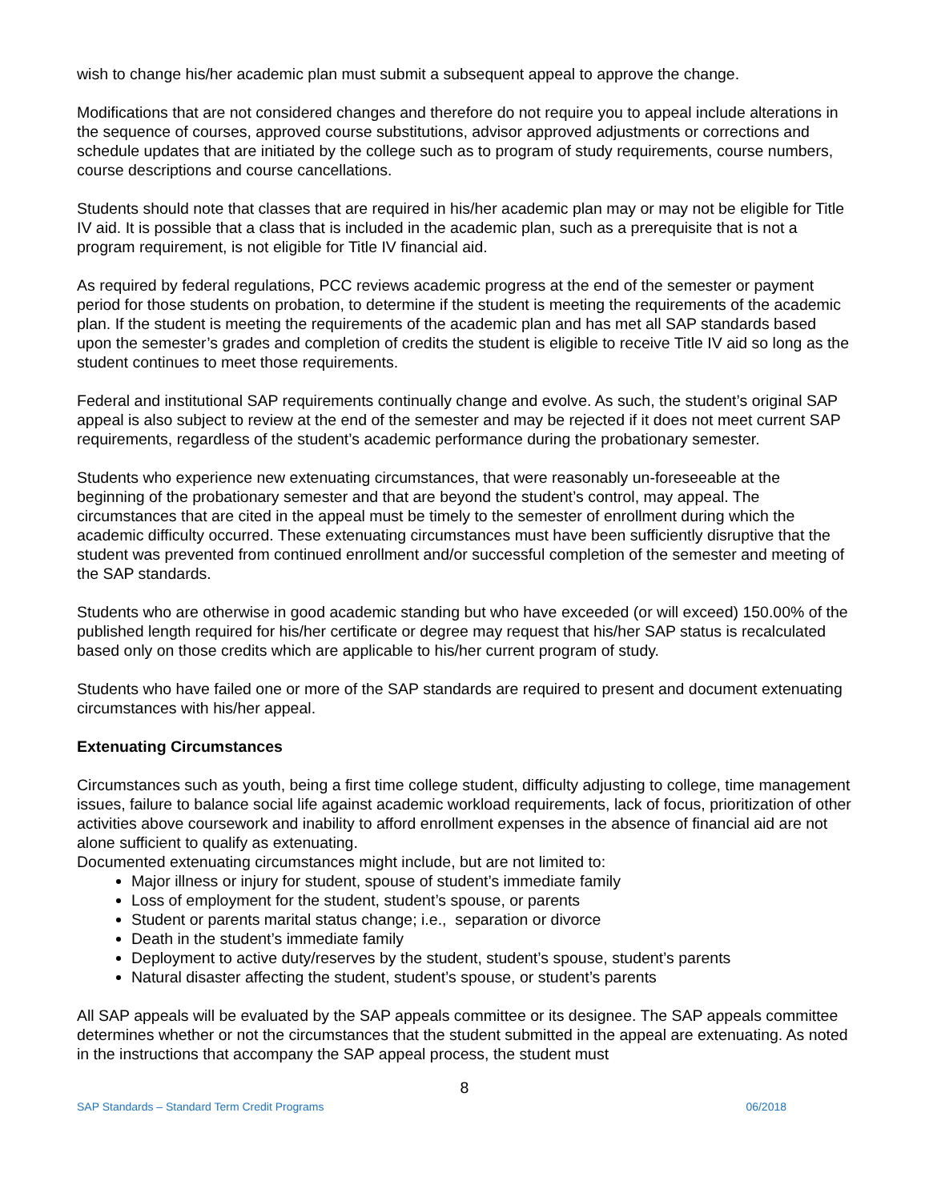wish to change his/her academic plan must submit a subsequent appeal to approve the change.
Modifications that are not considered changes and therefore do not require you to appeal include alterations in the sequence of courses, approved course substitutions, advisor approved adjustments or corrections and schedule updates that are initiated by the college such as to program of study requirements, course numbers, course descriptions and course cancellations.
Students should note that classes that are required in his/her academic plan may or may not be eligible for Title IV aid. It is possible that a class that is included in the academic plan, such as a prerequisite that is not a program requirement, is not eligible for Title IV financial aid.
As required by federal regulations, PCC reviews academic progress at the end of the semester or payment period for those students on probation, to determine if the student is meeting the requirements of the academic plan. If the student is meeting the requirements of the academic plan and has met all SAP standards based upon the semester’s grades and completion of credits the student is eligible to receive Title IV aid so long as the student continues to meet those requirements.
Federal and institutional SAP requirements continually change and evolve. As such, the student’s original SAP appeal is also subject to review at the end of the semester and may be rejected if it does not meet current SAP requirements, regardless of the student’s academic performance during the probationary semester.
Students who experience new extenuating circumstances, that were reasonably un-foreseeable at the beginning of the probationary semester and that are beyond the student’s control, may appeal. The circumstances that are cited in the appeal must be timely to the semester of enrollment during which the academic difficulty occurred. These extenuating circumstances must have been sufficiently disruptive that the student was prevented from continued enrollment and/or successful completion of the semester and meeting of the SAP standards.
Students who are otherwise in good academic standing but who have exceeded (or will exceed) 150.00% of the published length required for his/her certificate or degree may request that his/her SAP status is recalculated based only on those credits which are applicable to his/her current program of study.
Students who have failed one or more of the SAP standards are required to present and document extenuating circumstances with his/her appeal.
Extenuating Circumstances
Circumstances such as youth, being a first time college student, difficulty adjusting to college, time management issues, failure to balance social life against academic workload requirements, lack of focus, prioritization of other activities above coursework and inability to afford enrollment expenses in the absence of financial aid are not alone sufficient to qualify as extenuating.
Documented extenuating circumstances might include, but are not limited to:
Major illness or injury for student, spouse of student’s immediate family
Loss of employment for the student, student’s spouse, or parents
Student or parents marital status change; i.e., separation or divorce
Death in the student’s immediate family
Deployment to active duty/reserves by the student, student’s spouse, student’s parents
Natural disaster affecting the student, student’s spouse, or student’s parents
All SAP appeals will be evaluated by the SAP appeals committee or its designee. The SAP appeals committee determines whether or not the circumstances that the student submitted in the appeal are extenuating. As noted in the instructions that accompany the SAP appeal process, the student must
8
SAP Standards – Standard Term Credit Programs 06/2018